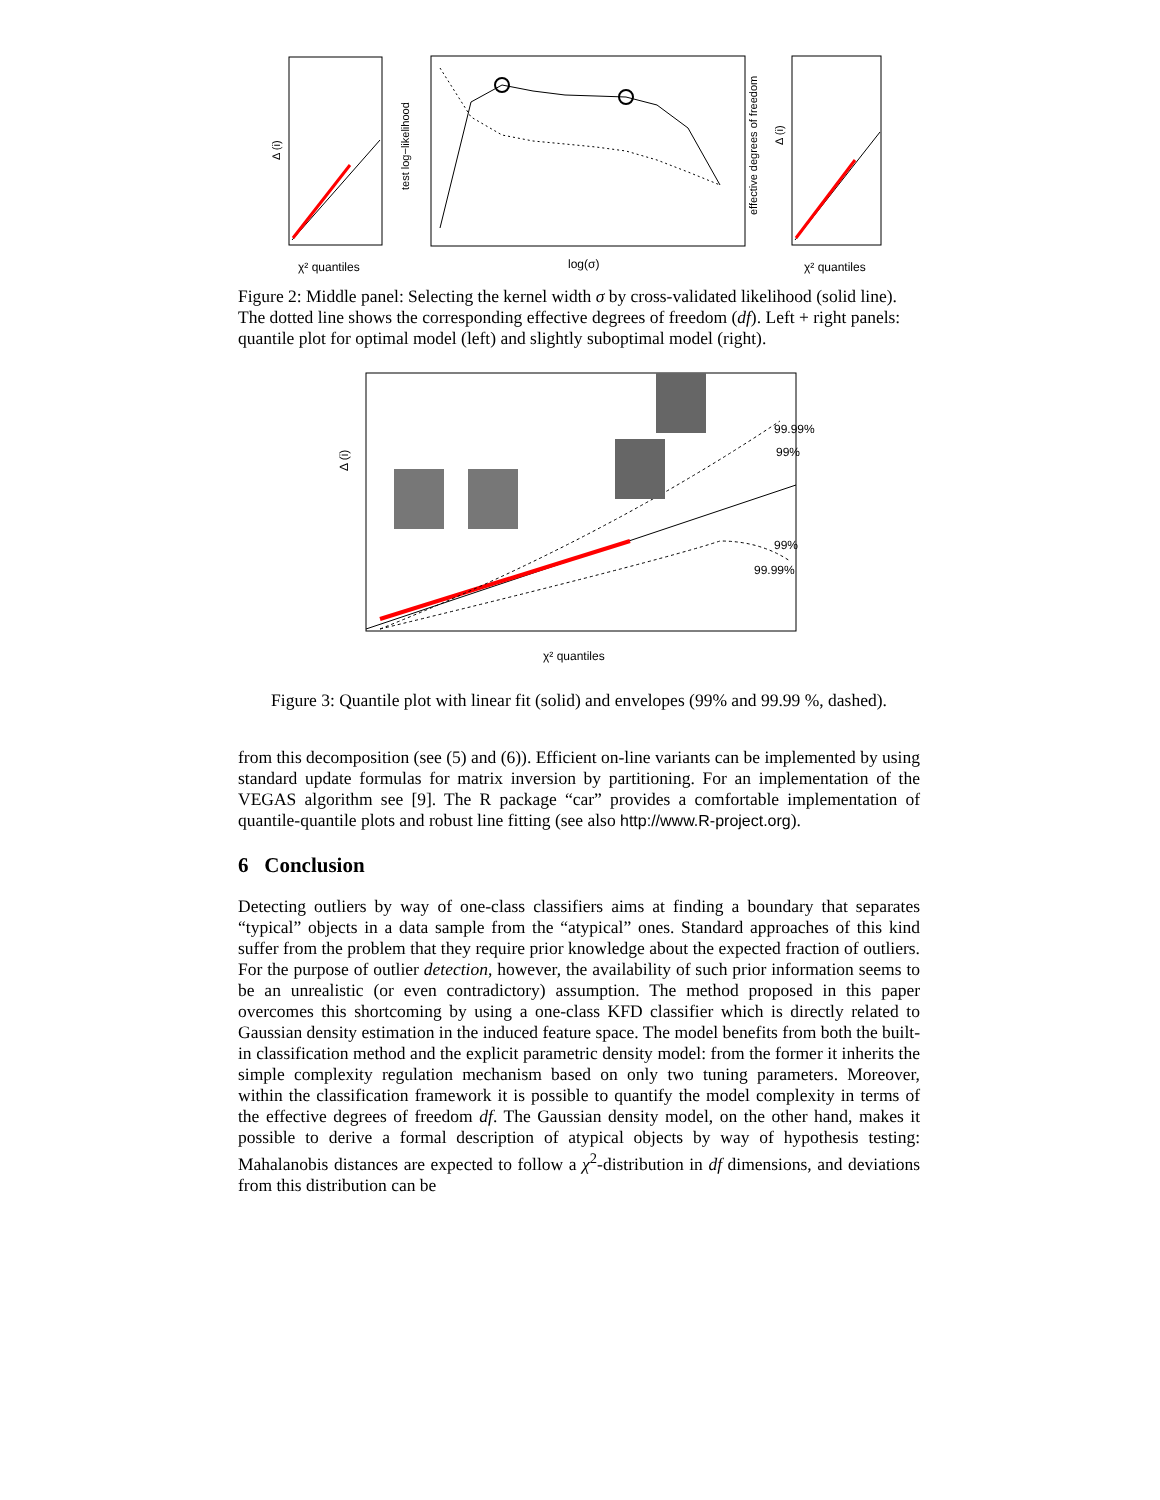χ² quantiles
Δ (i)
log(σ)
test log−likelihood
effective degrees of freedom
χ² quantiles
Δ (i)
Figure 2: Middle panel: Selecting the kernel width σ by cross-validated likelihood (solid line). The dotted line shows the corresponding effective degrees of freedom (df). Left + right panels: quantile plot for optimal model (left) and slightly suboptimal model (right).
99.99%
99%
99%
99.99%
χ² quantiles
Δ (i)
Figure 3: Quantile plot with linear fit (solid) and envelopes (99% and 99.99 %, dashed).
from this decomposition (see (5) and (6)). Efficient on-line variants can be implemented by using standard update formulas for matrix inversion by partitioning. For an implementation of the VEGAS algorithm see [9]. The R package “car” provides a comfortable implementation of quantile-quantile plots and robust line fitting (see also http://www.R-project.org).
6 Conclusion
Detecting outliers by way of one-class classifiers aims at finding a boundary that separates “typical” objects in a data sample from the “atypical” ones. Standard approaches of this kind suffer from the problem that they require prior knowledge about the expected fraction of outliers. For the purpose of outlier detection, however, the availability of such prior information seems to be an unrealistic (or even contradictory) assumption. The method proposed in this paper overcomes this shortcoming by using a one-class KFD classifier which is directly related to Gaussian density estimation in the induced feature space. The model benefits from both the built-in classification method and the explicit parametric density model: from the former it inherits the simple complexity regulation mechanism based on only two tuning parameters. Moreover, within the classification framework it is possible to quantify the model complexity in terms of the effective degrees of freedom df. The Gaussian density model, on the other hand, makes it possible to derive a formal description of atypical objects by way of hypothesis testing: Mahalanobis distances are expected to follow a χ<sup>2</sup>-distribution in df dimensions, and deviations from this distribution can be